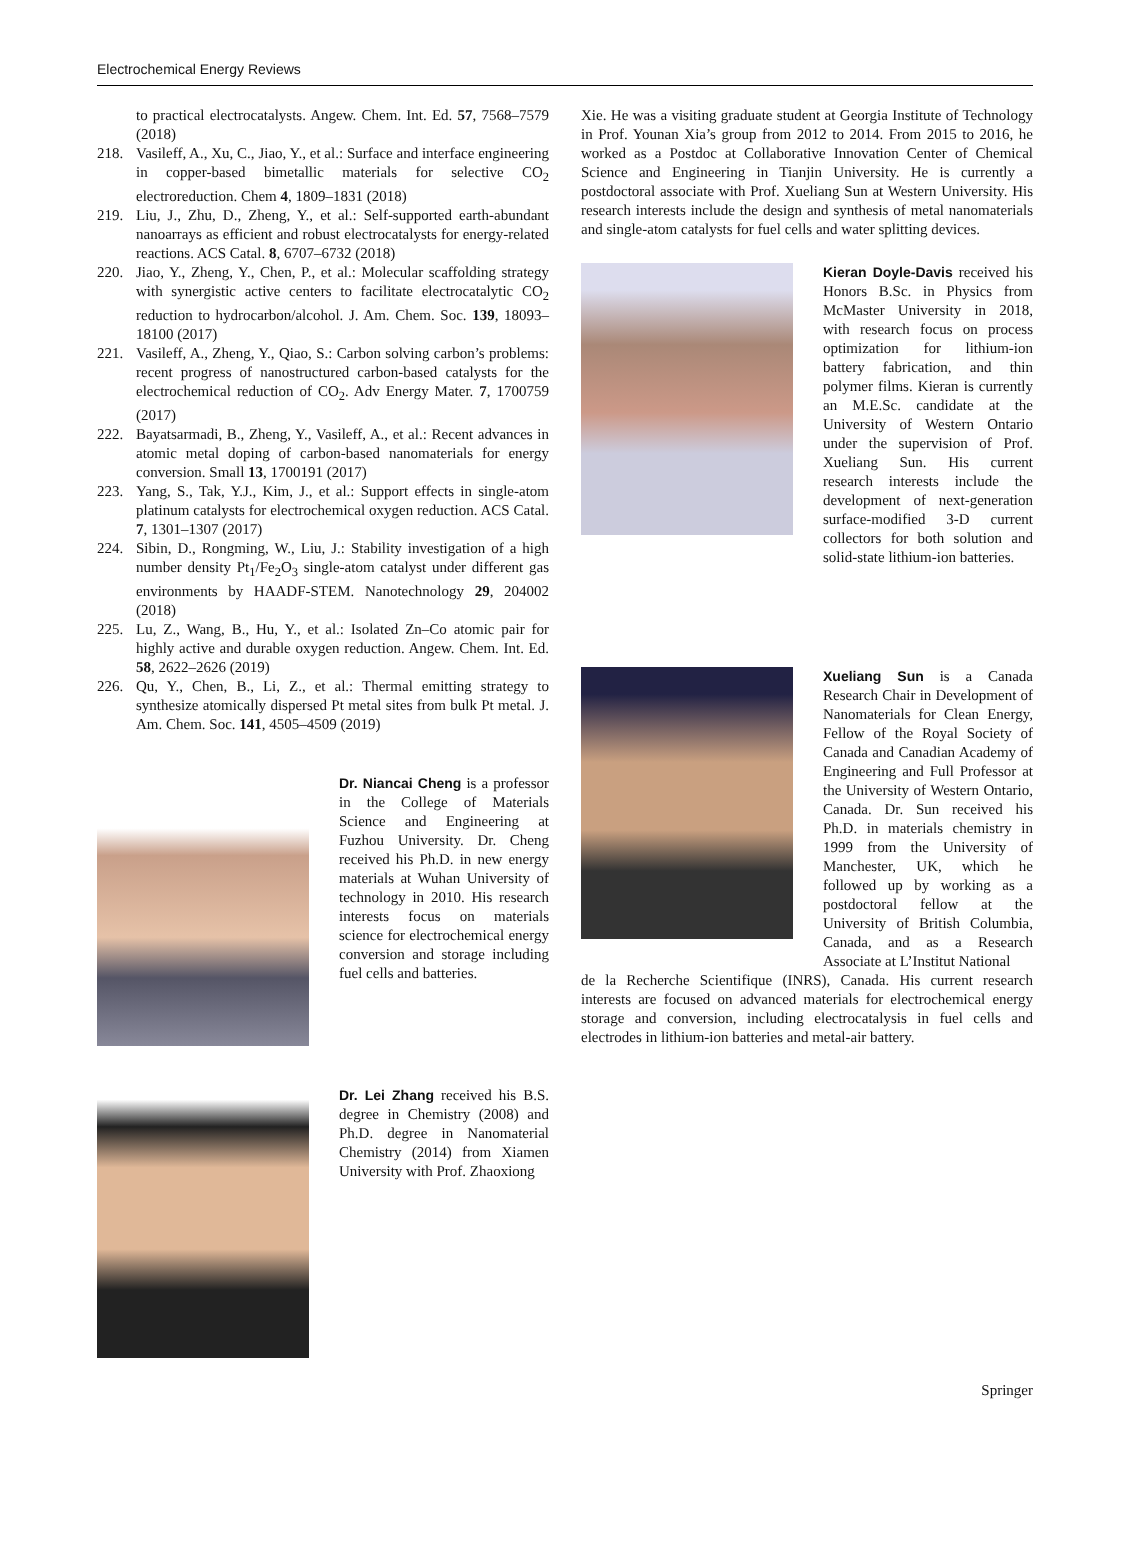Electrochemical Energy Reviews
to practical electrocatalysts. Angew. Chem. Int. Ed. 57, 7568–7579 (2018)
218. Vasileff, A., Xu, C., Jiao, Y., et al.: Surface and interface engineering in copper-based bimetallic materials for selective CO<sub>2</sub> electroreduction. Chem 4, 1809–1831 (2018)
219. Liu, J., Zhu, D., Zheng, Y., et al.: Self-supported earth-abundant nanoarrays as efficient and robust electrocatalysts for energy-related reactions. ACS Catal. 8, 6707–6732 (2018)
220. Jiao, Y., Zheng, Y., Chen, P., et al.: Molecular scaffolding strategy with synergistic active centers to facilitate electrocatalytic CO<sub>2</sub> reduction to hydrocarbon/alcohol. J. Am. Chem. Soc. 139, 18093–18100 (2017)
221. Vasileff, A., Zheng, Y., Qiao, S.: Carbon solving carbon’s problems: recent progress of nanostructured carbon-based catalysts for the electrochemical reduction of CO<sub>2</sub>. Adv Energy Mater. 7, 1700759 (2017)
222. Bayatsarmadi, B., Zheng, Y., Vasileff, A., et al.: Recent advances in atomic metal doping of carbon-based nanomaterials for energy conversion. Small 13, 1700191 (2017)
223. Yang, S., Tak, Y.J., Kim, J., et al.: Support effects in single-atom platinum catalysts for electrochemical oxygen reduction. ACS Catal. 7, 1301–1307 (2017)
224. Sibin, D., Rongming, W., Liu, J.: Stability investigation of a high number density Pt<sub>1</sub>/Fe<sub>2</sub>O<sub>3</sub> single-atom catalyst under different gas environments by HAADF-STEM. Nanotechnology 29, 204002 (2018)
225. Lu, Z., Wang, B., Hu, Y., et al.: Isolated Zn–Co atomic pair for highly active and durable oxygen reduction. Angew. Chem. Int. Ed. 58, 2622–2626 (2019)
226. Qu, Y., Chen, B., Li, Z., et al.: Thermal emitting strategy to synthesize atomically dispersed Pt metal sites from bulk Pt metal. J. Am. Chem. Soc. 141, 4505–4509 (2019)
Dr. Niancai Cheng is a professor in the College of Materials Science and Engineering at Fuzhou University. Dr. Cheng received his Ph.D. in new energy materials at Wuhan University of technology in 2010. His research interests focus on materials science for electrochemical energy conversion and storage including fuel cells and batteries.
Dr. Lei Zhang received his B.S. degree in Chemistry (2008) and Ph.D. degree in Nanomaterial Chemistry (2014) from Xiamen University with Prof. Zhaoxiong
Xie. He was a visiting graduate student at Georgia Institute of Technology in Prof. Younan Xia’s group from 2012 to 2014. From 2015 to 2016, he worked as a Postdoc at Collaborative Innovation Center of Chemical Science and Engineering in Tianjin University. He is currently a postdoctoral associate with Prof. Xueliang Sun at Western University. His research interests include the design and synthesis of metal nanomaterials and single-atom catalysts for fuel cells and water splitting devices.
Kieran Doyle-Davis received his Honors B.Sc. in Physics from McMaster University in 2018, with research focus on process optimization for lithium-ion battery fabrication, and thin polymer films. Kieran is currently an M.E.Sc. candidate at the University of Western Ontario under the supervision of Prof. Xueliang Sun. His current research interests include the development of next-generation surface-modified 3-D current collectors for both solution and solid-state lithium-ion batteries.
Xueliang Sun is a Canada Research Chair in Development of Nanomaterials for Clean Energy, Fellow of the Royal Society of Canada and Canadian Academy of Engineering and Full Professor at the University of Western Ontario, Canada. Dr. Sun received his Ph.D. in materials chemistry in 1999 from the University of Manchester, UK, which he followed up by working as a postdoctoral fellow at the University of British Columbia, Canada, and as a Research Associate at L’Institut National
de la Recherche Scientifique (INRS), Canada. His current research interests are focused on advanced materials for electrochemical energy storage and conversion, including electrocatalysis in fuel cells and electrodes in lithium-ion batteries and metal-air battery.
Springer